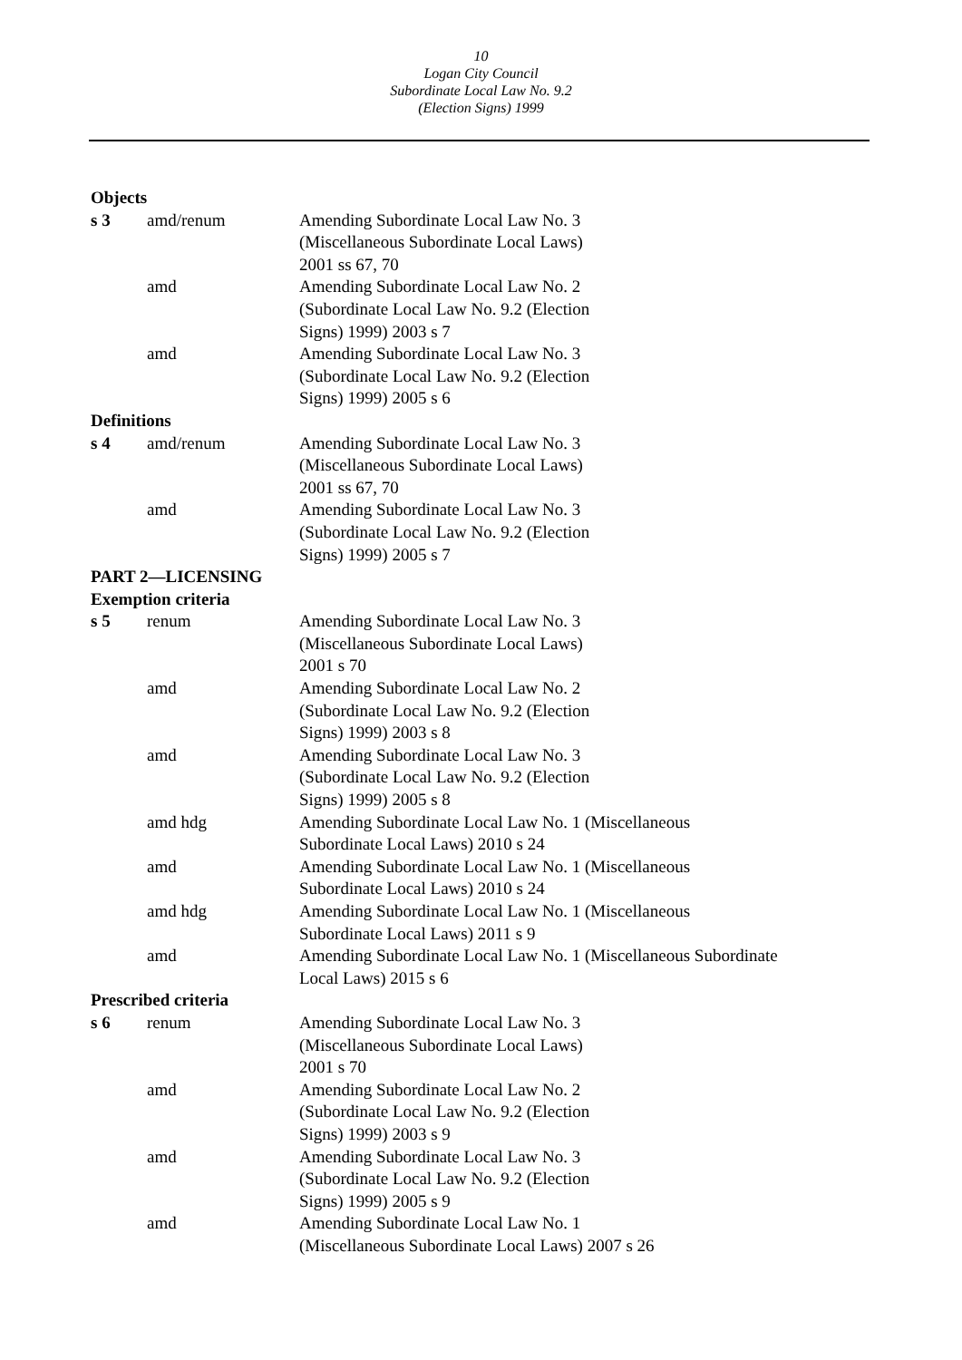10
Logan City Council
Subordinate Local Law No. 9.2
(Election Signs) 1999
| Objects | | |
| s 3 | amd/renum | Amending Subordinate Local Law No. 3 (Miscellaneous Subordinate Local Laws) 2001 ss 67, 70 |
| | amd | Amending Subordinate Local Law No. 2 (Subordinate Local Law No. 9.2 (Election Signs) 1999) 2003 s 7 |
| | amd | Amending Subordinate Local Law No. 3 (Subordinate Local Law No. 9.2 (Election Signs) 1999) 2005 s 6 |
| Definitions | | |
| s 4 | amd/renum | Amending Subordinate Local Law No. 3 (Miscellaneous Subordinate Local Laws) 2001 ss 67, 70 |
| | amd | Amending Subordinate Local Law No. 3 (Subordinate Local Law No. 9.2 (Election Signs) 1999) 2005 s 7 |
| PART 2—LICENSING | | |
| Exemption criteria | | |
| s 5 | renum | Amending Subordinate Local Law No. 3 (Miscellaneous Subordinate Local Laws) 2001 s 70 |
| | amd | Amending Subordinate Local Law No. 2 (Subordinate Local Law No. 9.2 (Election Signs) 1999) 2003 s 8 |
| | amd | Amending Subordinate Local Law No. 3 (Subordinate Local Law No. 9.2 (Election Signs) 1999) 2005 s 8 |
| | amd hdg | Amending Subordinate Local Law No. 1 (Miscellaneous Subordinate Local Laws) 2010 s 24 |
| | amd | Amending Subordinate Local Law No. 1 (Miscellaneous Subordinate Local Laws) 2010 s 24 |
| | amd hdg | Amending Subordinate Local Law No. 1 (Miscellaneous Subordinate Local Laws) 2011 s 9 |
| | amd | Amending Subordinate Local Law No. 1 (Miscellaneous Subordinate Local Laws) 2015 s 6 |
| Prescribed criteria | | |
| s 6 | renum | Amending Subordinate Local Law No. 3 (Miscellaneous Subordinate Local Laws) 2001 s 70 |
| | amd | Amending Subordinate Local Law No. 2 (Subordinate Local Law No. 9.2 (Election Signs) 1999) 2003 s 9 |
| | amd | Amending Subordinate Local Law No. 3 (Subordinate Local Law No. 9.2 (Election Signs) 1999) 2005 s 9 |
| | amd | Amending Subordinate Local Law No. 1 (Miscellaneous Subordinate Local Laws) 2007 s 26 |